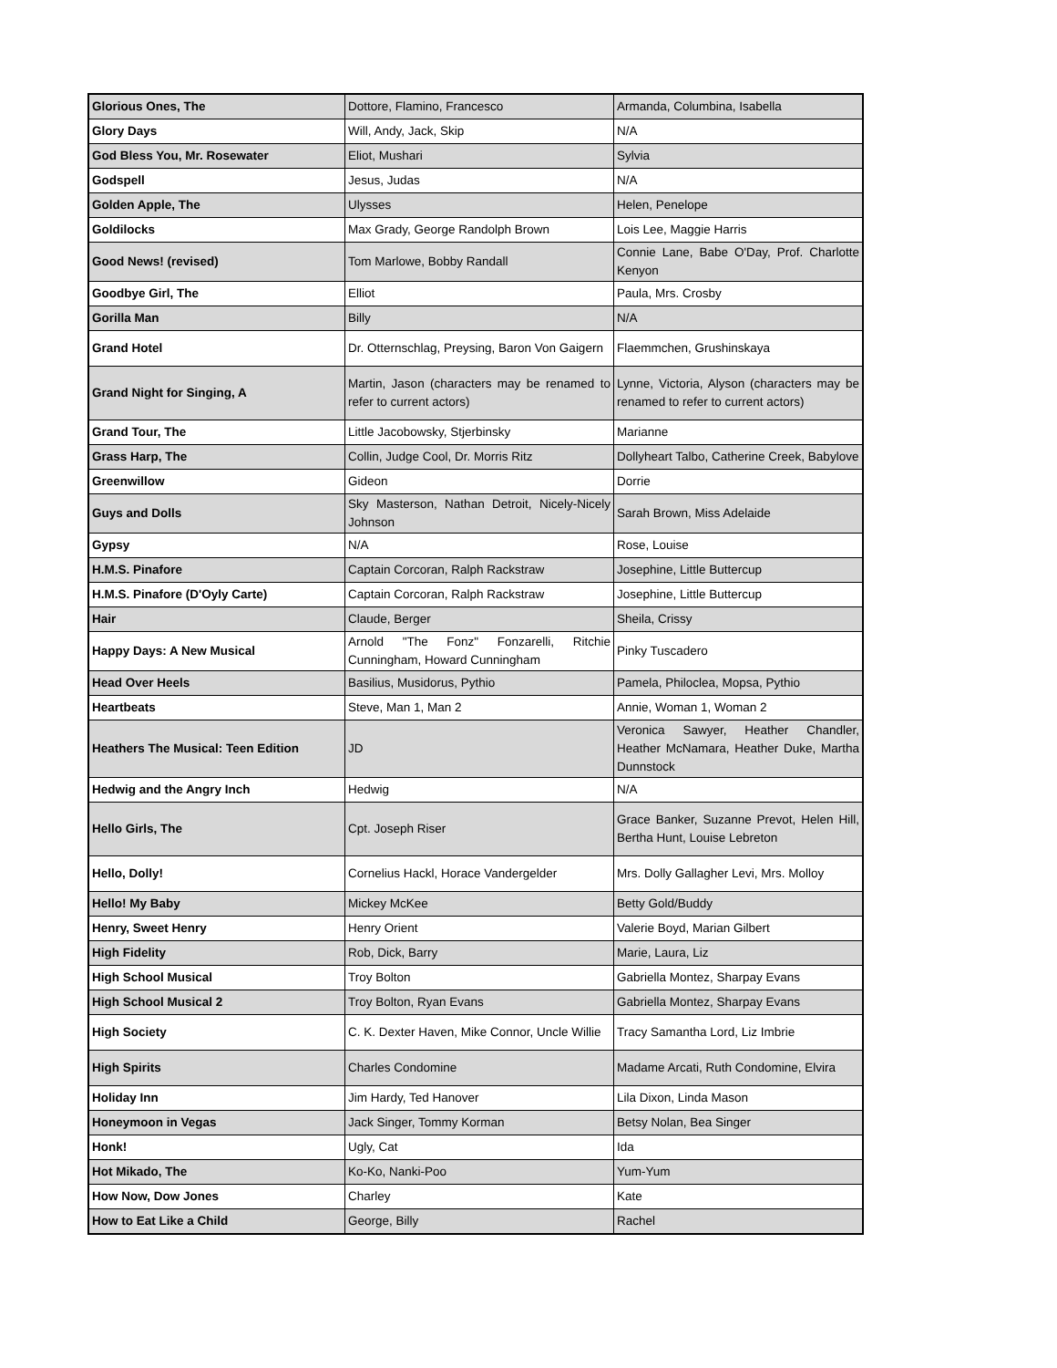| Glorious Ones, The | Dottore, Flamino, Francesco | Armanda, Columbina, Isabella |
| Glory Days | Will, Andy, Jack, Skip | N/A |
| God Bless You, Mr. Rosewater | Eliot, Mushari | Sylvia |
| Godspell | Jesus, Judas | N/A |
| Golden Apple, The | Ulysses | Helen, Penelope |
| Goldilocks | Max Grady, George Randolph Brown | Lois Lee, Maggie Harris |
| Good News! (revised) | Tom Marlowe, Bobby Randall | Connie Lane, Babe O'Day, Prof. Charlotte Kenyon |
| Goodbye Girl, The | Elliot | Paula, Mrs. Crosby |
| Gorilla Man | Billy | N/A |
| Grand Hotel | Dr. Otternschlag, Preysing, Baron Von Gaigern | Flaemmchen, Grushinskaya |
| Grand Night for Singing, A | Martin, Jason (characters may be renamed to refer to current actors) | Lynne, Victoria, Alyson (characters may be renamed to refer to current actors) |
| Grand Tour, The | Little Jacobowsky, Stjerbinsky | Marianne |
| Grass Harp, The | Collin, Judge Cool, Dr. Morris Ritz | Dollyheart Talbo, Catherine Creek, Babylove |
| Greenwillow | Gideon | Dorrie |
| Guys and Dolls | Sky Masterson, Nathan Detroit, Nicely-Nicely Johnson | Sarah Brown, Miss Adelaide |
| Gypsy | N/A | Rose, Louise |
| H.M.S. Pinafore | Captain Corcoran, Ralph Rackstraw | Josephine, Little Buttercup |
| H.M.S. Pinafore (D'Oyly Carte) | Captain Corcoran, Ralph Rackstraw | Josephine, Little Buttercup |
| Hair | Claude, Berger | Sheila, Crissy |
| Happy Days: A New Musical | Arnold "The Fonz" Fonzarelli, Ritchie Cunningham, Howard Cunningham | Pinky Tuscadero |
| Head Over Heels | Basilius, Musidorus, Pythio | Pamela, Philoclea, Mopsa, Pythio |
| Heartbeats | Steve, Man 1, Man 2 | Annie, Woman 1, Woman 2 |
| Heathers The Musical: Teen Edition | JD | Veronica Sawyer, Heather Chandler, Heather McNamara, Heather Duke, Martha Dunnstock |
| Hedwig and the Angry Inch | Hedwig | N/A |
| Hello Girls, The | Cpt. Joseph Riser | Grace Banker, Suzanne Prevot, Helen Hill, Bertha Hunt, Louise Lebreton |
| Hello, Dolly! | Cornelius Hackl, Horace Vandergelder | Mrs. Dolly Gallagher Levi, Mrs. Molloy |
| Hello! My Baby | Mickey McKee | Betty Gold/Buddy |
| Henry, Sweet Henry | Henry Orient | Valerie Boyd, Marian Gilbert |
| High Fidelity | Rob, Dick, Barry | Marie, Laura, Liz |
| High School Musical | Troy Bolton | Gabriella Montez, Sharpay Evans |
| High School Musical 2 | Troy Bolton, Ryan Evans | Gabriella Montez, Sharpay Evans |
| High Society | C. K. Dexter Haven, Mike Connor, Uncle Willie | Tracy Samantha Lord, Liz Imbrie |
| High Spirits | Charles Condomine | Madame Arcati, Ruth Condomine, Elvira |
| Holiday Inn | Jim Hardy, Ted Hanover | Lila Dixon, Linda Mason |
| Honeymoon in Vegas | Jack Singer, Tommy Korman | Betsy Nolan, Bea Singer |
| Honk! | Ugly, Cat | Ida |
| Hot Mikado, The | Ko-Ko, Nanki-Poo | Yum-Yum |
| How Now, Dow Jones | Charley | Kate |
| How to Eat Like a Child | George, Billy | Rachel |